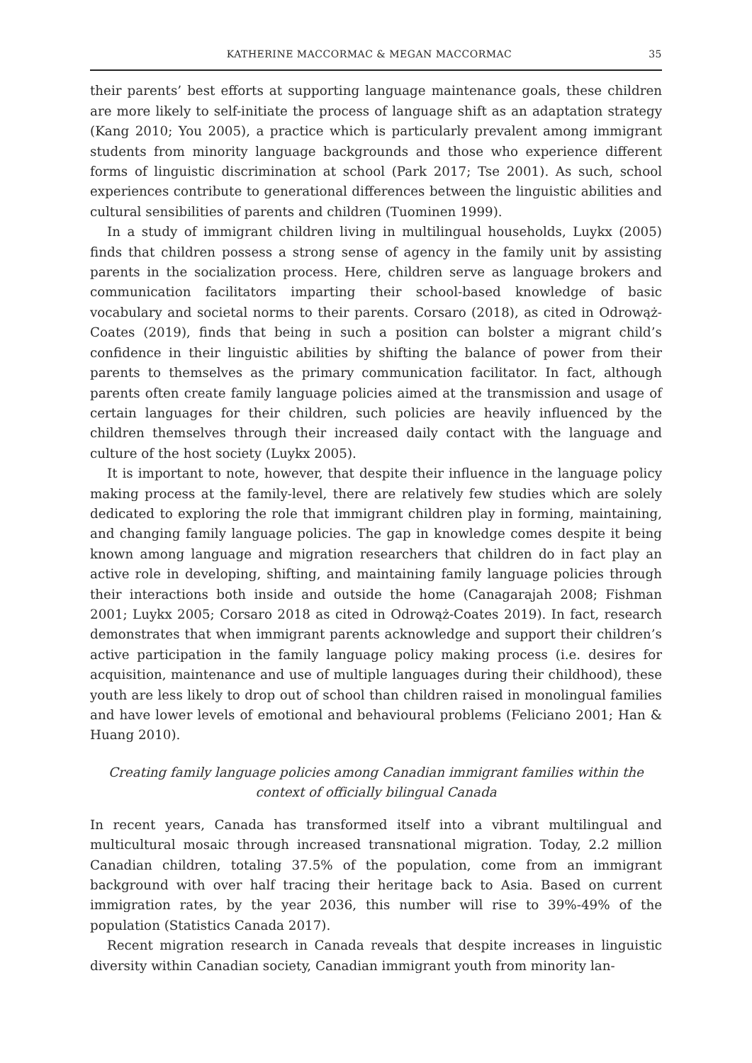KATHERINE MACCORMAC & MEGAN MACCORMAC 35
their parents’ best efforts at supporting language maintenance goals, these children are more likely to self-initiate the process of language shift as an adaptation strategy (Kang 2010; You 2005), a practice which is particularly prevalent among immigrant students from minority language backgrounds and those who experience different forms of linguistic discrimination at school (Park 2017; Tse 2001). As such, school experiences contribute to generational differences between the linguistic abilities and cultural sensibilities of parents and children (Tuominen 1999).
In a study of immigrant children living in multilingual households, Luykx (2005) finds that children possess a strong sense of agency in the family unit by assisting parents in the socialization process. Here, children serve as language brokers and communication facilitators imparting their school-based knowledge of basic vocabulary and societal norms to their parents. Corsaro (2018), as cited in Odrowąż-Coates (2019), finds that being in such a position can bolster a migrant child’s confidence in their linguistic abilities by shifting the balance of power from their parents to themselves as the primary communication facilitator. In fact, although parents often create family language policies aimed at the transmission and usage of certain languages for their children, such policies are heavily influenced by the children themselves through their increased daily contact with the language and culture of the host society (Luykx 2005).
It is important to note, however, that despite their influence in the language policy making process at the family-level, there are relatively few studies which are solely dedicated to exploring the role that immigrant children play in forming, maintaining, and changing family language policies. The gap in knowledge comes despite it being known among language and migration researchers that children do in fact play an active role in developing, shifting, and maintaining family language policies through their interactions both inside and outside the home (Canagarajah 2008; Fishman 2001; Luykx 2005; Corsaro 2018 as cited in Odrowąż-Coates 2019). In fact, research demonstrates that when immigrant parents acknowledge and support their children’s active participation in the family language policy making process (i.e. desires for acquisition, maintenance and use of multiple languages during their childhood), these youth are less likely to drop out of school than children raised in monolingual families and have lower levels of emotional and behavioural problems (Feliciano 2001; Han & Huang 2010).
Creating family language policies among Canadian immigrant families within the context of officially bilingual Canada
In recent years, Canada has transformed itself into a vibrant multilingual and multicultural mosaic through increased transnational migration. Today, 2.2 million Canadian children, totaling 37.5% of the population, come from an immigrant background with over half tracing their heritage back to Asia. Based on current immigration rates, by the year 2036, this number will rise to 39%-49% of the population (Statistics Canada 2017).
Recent migration research in Canada reveals that despite increases in linguistic diversity within Canadian society, Canadian immigrant youth from minority lan-